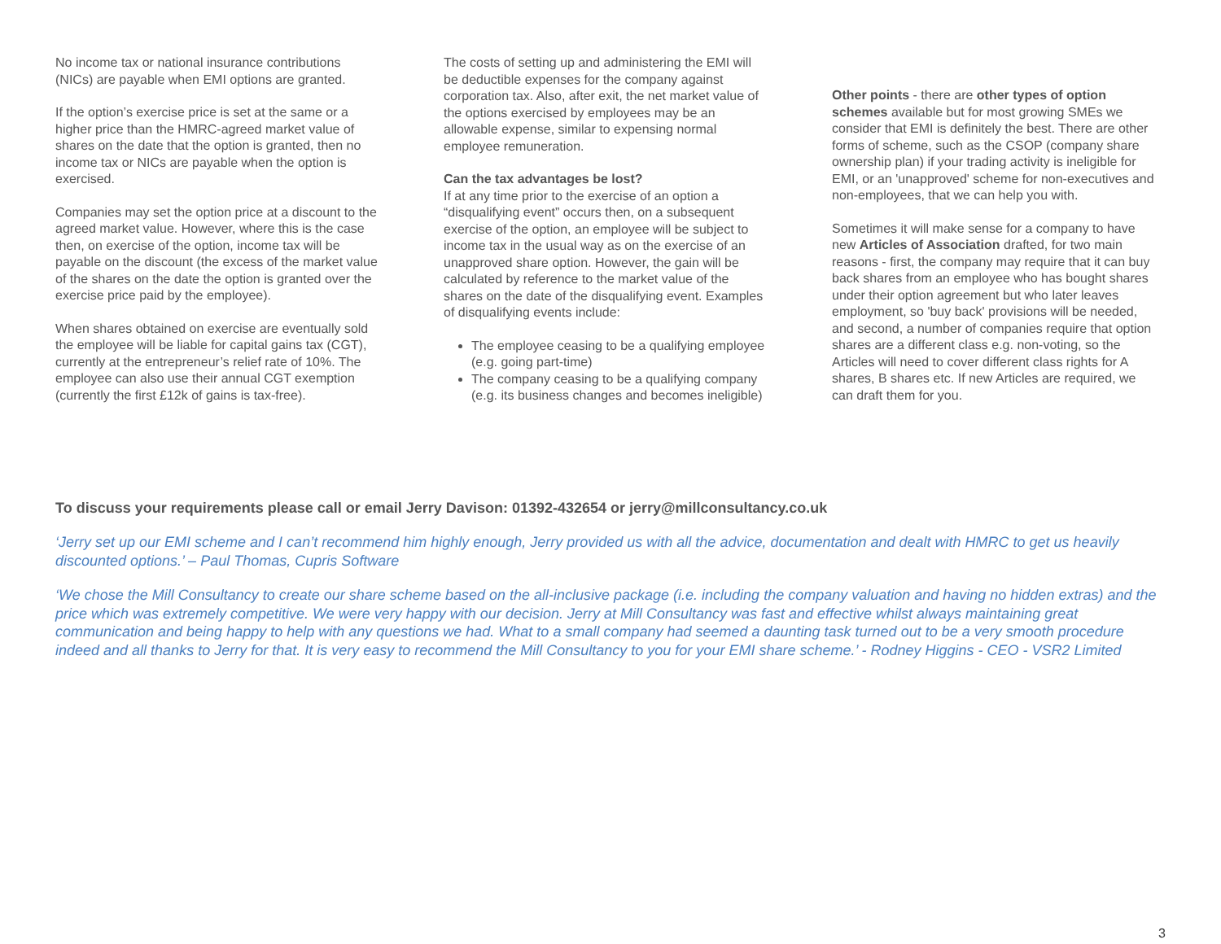No income tax or national insurance contributions (NICs) are payable when EMI options are granted.
If the option’s exercise price is set at the same or a higher price than the HMRC-agreed market value of shares on the date that the option is granted, then no income tax or NICs are payable when the option is exercised.
Companies may set the option price at a discount to the agreed market value. However, where this is the case then, on exercise of the option, income tax will be payable on the discount (the excess of the market value of the shares on the date the option is granted over the exercise price paid by the employee).
When shares obtained on exercise are eventually sold the employee will be liable for capital gains tax (CGT), currently at the entrepreneur’s relief rate of 10%. The employee can also use their annual CGT exemption (currently the first £12k of gains is tax-free).
The costs of setting up and administering the EMI will be deductible expenses for the company against corporation tax. Also, after exit, the net market value of the options exercised by employees may be an allowable expense, similar to expensing normal employee remuneration.
Can the tax advantages be lost?
If at any time prior to the exercise of an option a “disqualifying event” occurs then, on a subsequent exercise of the option, an employee will be subject to income tax in the usual way as on the exercise of an unapproved share option. However, the gain will be calculated by reference to the market value of the shares on the date of the disqualifying event. Examples of disqualifying events include:
The employee ceasing to be a qualifying employee (e.g. going part-time)
The company ceasing to be a qualifying company (e.g. its business changes and becomes ineligible)
Other points - there are other types of option schemes available but for most growing SMEs we consider that EMI is definitely the best. There are other forms of scheme, such as the CSOP (company share ownership plan) if your trading activity is ineligible for EMI, or an 'unapproved' scheme for non-executives and non-employees, that we can help you with.
Sometimes it will make sense for a company to have new Articles of Association drafted, for two main reasons - first, the company may require that it can buy back shares from an employee who has bought shares under their option agreement but who later leaves employment, so 'buy back' provisions will be needed, and second, a number of companies require that option shares are a different class e.g. non-voting, so the Articles will need to cover different class rights for A shares, B shares etc. If new Articles are required, we can draft them for you.
To discuss your requirements please call or email Jerry Davison: 01392-432654 or jerry@millconsultancy.co.uk
‘Jerry set up our EMI scheme and I can’t recommend him highly enough, Jerry provided us with all the advice, documentation and dealt with HMRC to get us heavily discounted options.’ – Paul Thomas, Cupris Software
‘We chose the Mill Consultancy to create our share scheme based on the all-inclusive package (i.e. including the company valuation and having no hidden extras) and the price which was extremely competitive. We were very happy with our decision. Jerry at Mill Consultancy was fast and effective whilst always maintaining great communication and being happy to help with any questions we had. What to a small company had seemed a daunting task turned out to be a very smooth procedure indeed and all thanks to Jerry for that. It is very easy to recommend the Mill Consultancy to you for your EMI share scheme.’ - Rodney Higgins - CEO - VSR2 Limited
3